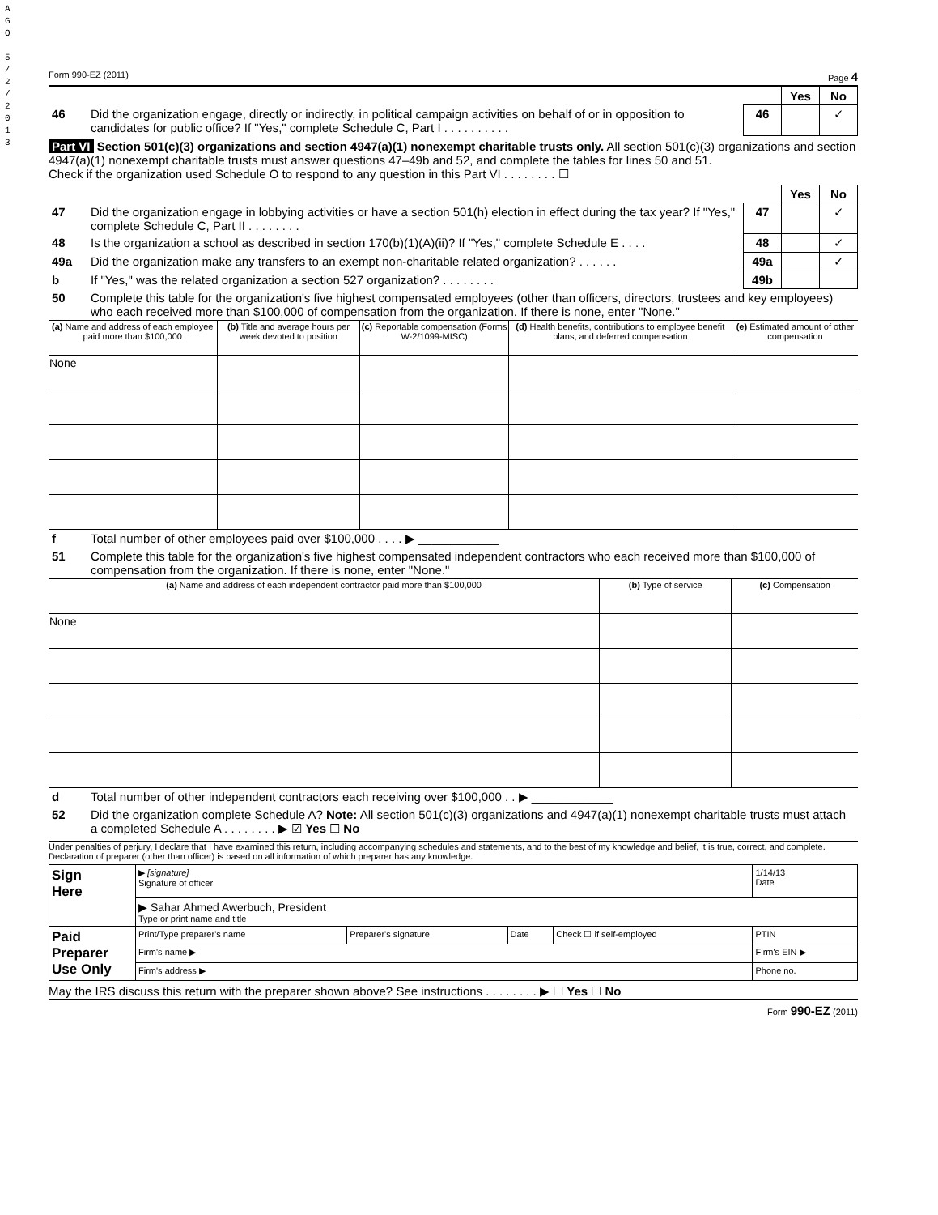A G O
5 / 2 / 2 0 1 3
Form 990-EZ (2011) Page 4
| | | | Yes | No |
| 46 | Did the organization engage, directly or indirectly, in political campaign activities on behalf of or in opposition to candidates for public office? If "Yes," complete Schedule C, Part I . . . . . . . . . . | 46 | | ✓ |
Part VI Section 501(c)(3) organizations and section 4947(a)(1) nonexempt charitable trusts only. All section 501(c)(3) organizations and section 4947(a)(1) nonexempt charitable trusts must answer questions 47–49b and 52, and complete the tables for lines 50 and 51.
Check if the organization used Schedule O to respond to any question in this Part VI . . . . . . . . ☐
| | | | Yes | No |
| 47 | Did the organization engage in lobbying activities or have a section 501(h) election in effect during the tax year? If "Yes," complete Schedule C, Part II . . . . . . . . | 47 | | ✓ |
| 48 | Is the organization a school as described in section 170(b)(1)(A)(ii)? If "Yes," complete Schedule E . . . . | 48 | | ✓ |
| 49a | Did the organization make any transfers to an exempt non-charitable related organization? . . . . . . | 49a | | ✓ |
| b | If "Yes," was the related organization a section 527 organization? . . . . . . . . | 49b | | |
| 50 | Complete this table for the organization's five highest compensated employees (other than officers, directors, trustees and key employees) who each received more than $100,000 of compensation from the organization. If there is none, enter "None." | | | |
| (a) Name and address of each employee paid more than $100,000 | (b) Title and average hours per week devoted to position | (c) Reportable compensation (Forms W-2/1099-MISC) | (d) Health benefits, contributions to employee benefit plans, and deferred compensation | (e) Estimated amount of other compensation |
| --- | --- | --- | --- | --- |
| None | | | | |
| f | Total number of other employees paid over $100,000 . . . . ▶ ____________ |
| 51 | Complete this table for the organization's five highest compensated independent contractors who each received more than $100,000 of compensation from the organization. If there is none, enter "None." |
| (a) Name and address of each independent contractor paid more than $100,000 | (b) Type of service | (c) Compensation |
| --- | --- | --- |
| None | | |
| d | Total number of other independent contractors each receiving over $100,000 . . ▶ ____________ |
| 52 | Did the organization complete Schedule A? Note: All section 501(c)(3) organizations and 4947(a)(1) nonexempt charitable trusts must attach a completed Schedule A . . . . . . . . ▶ ☑ Yes ☐ No |
Under penalties of perjury, I declare that I have examined this return, including accompanying schedules and statements, and to the best of my knowledge and belief, it is true, correct, and complete. Declaration of preparer (other than officer) is based on all information of which preparer has any knowledge.
| Sign Here | ▶ [signature] Signature of officer | | | | 1/14/13 Date |
| | ▶ Sahar Ahmed Awerbuch, President Type or print name and title | | | | |
| Paid Preparer Use Only | Print/Type preparer's name | Preparer's signature | Date | Check ☐ if self-employed | PTIN |
| | Firm's name ▶ | | | | Firm's EIN ▶ |
| | Firm's address ▶ | | | | Phone no. |
May the IRS discuss this return with the preparer shown above? See instructions . . . . . . . . ▶ ☐ Yes ☐ No
Form 990-EZ (2011)